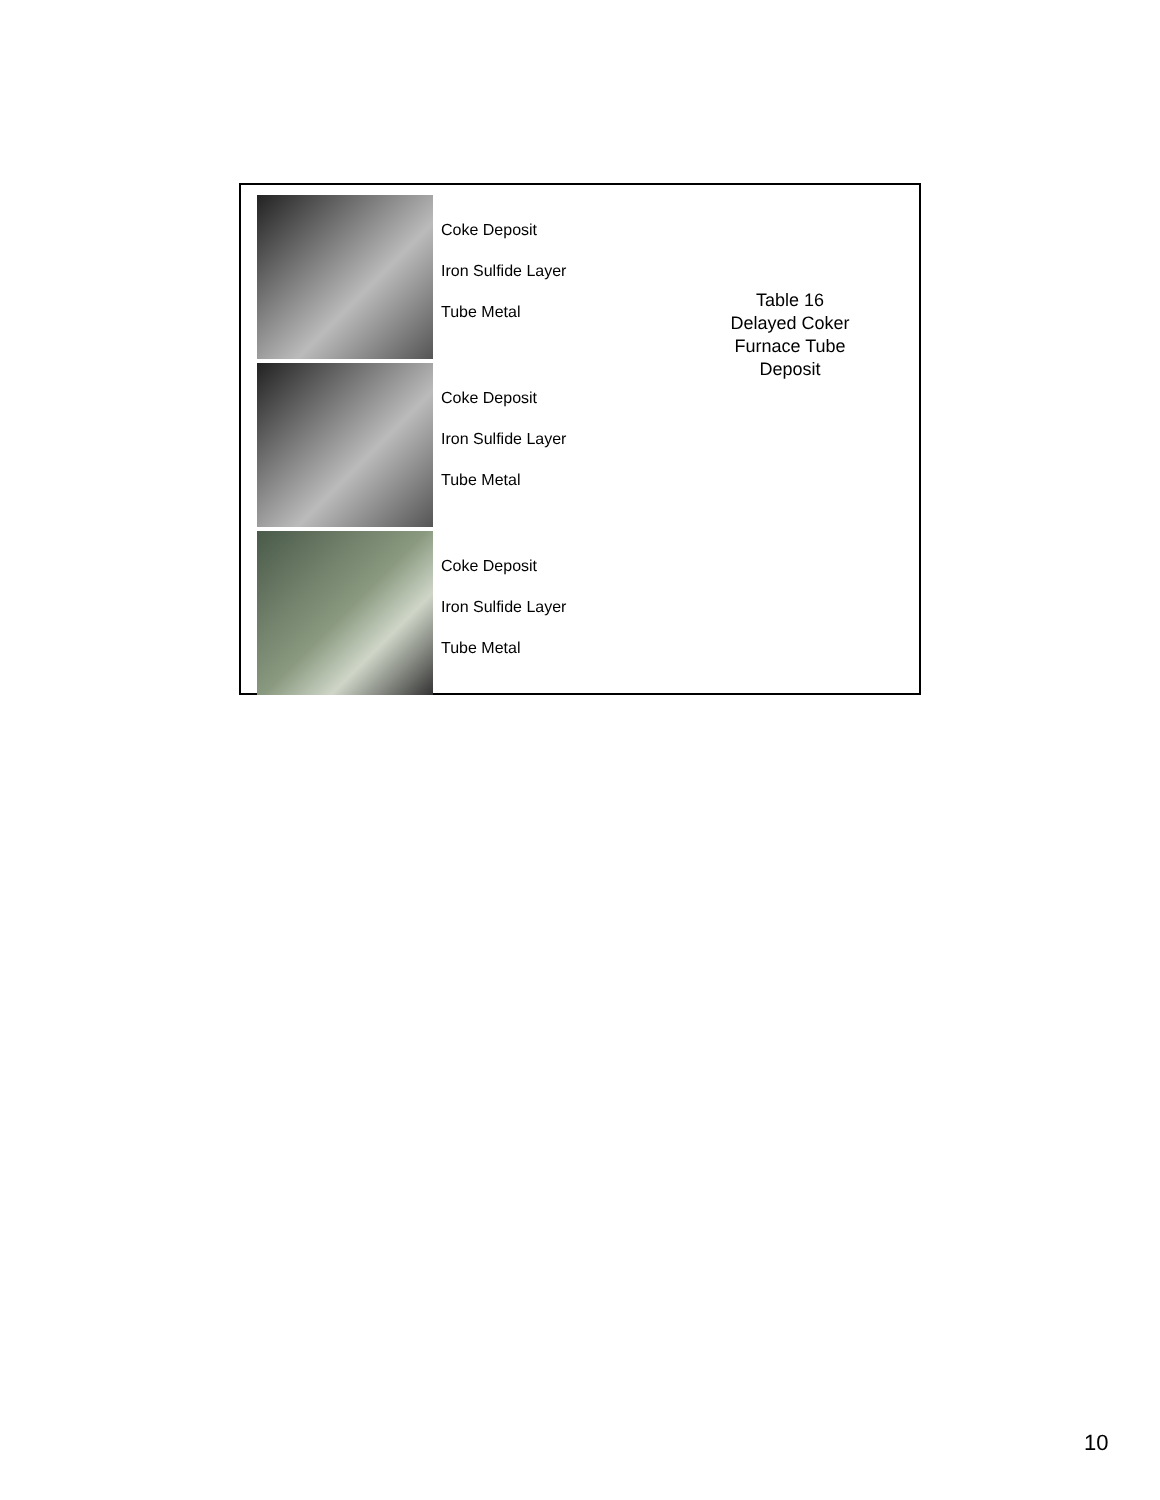Coke Deposit
Iron Sulfide Layer
Tube Metal
Coke Deposit
Iron Sulfide Layer
Tube Metal
Coke Deposit
Iron Sulfide Layer
Tube Metal
Table 16
Delayed Coker
Furnace Tube
Deposit
10